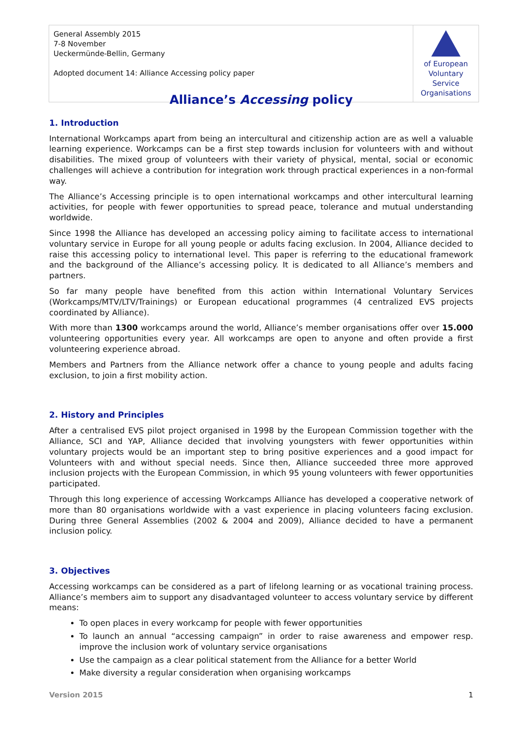| General Assembly 2015 7-8 November Ueckermünde-Bellin, Germany Adopted document 14: Alliance Accessing policy paper | of European Voluntary Service Organisations |
Alliance’s Accessing policy
1. Introduction
International Workcamps apart from being an intercultural and citizenship action are as well a valuable learning experience. Workcamps can be a first step towards inclusion for volunteers with and without disabilities. The mixed group of volunteers with their variety of physical, mental, social or economic challenges will achieve a contribution for integration work through practical experiences in a non-formal way.
The Alliance’s Accessing principle is to open international workcamps and other intercultural learning activities, for people with fewer opportunities to spread peace, tolerance and mutual understanding worldwide.
Since 1998 the Alliance has developed an accessing policy aiming to facilitate access to international voluntary service in Europe for all young people or adults facing exclusion. In 2004, Alliance decided to raise this accessing policy to international level. This paper is referring to the educational framework and the background of the Alliance’s accessing policy. It is dedicated to all Alliance’s members and partners.
So far many people have benefited from this action within International Voluntary Services (Workcamps/MTV/LTV/Trainings) or European educational programmes (4 centralized EVS projects coordinated by Alliance).
With more than 1300 workcamps around the world, Alliance’s member organisations offer over 15.000 volunteering opportunities every year. All workcamps are open to anyone and often provide a first volunteering experience abroad.
Members and Partners from the Alliance network offer a chance to young people and adults facing exclusion, to join a first mobility action.
2. History and Principles
After a centralised EVS pilot project organised in 1998 by the European Commission together with the Alliance, SCI and YAP, Alliance decided that involving youngsters with fewer opportunities within voluntary projects would be an important step to bring positive experiences and a good impact for Volunteers with and without special needs. Since then, Alliance succeeded three more approved inclusion projects with the European Commission, in which 95 young volunteers with fewer opportunities participated.
Through this long experience of accessing Workcamps Alliance has developed a cooperative network of more than 80 organisations worldwide with a vast experience in placing volunteers facing exclusion. During three General Assemblies (2002 & 2004 and 2009), Alliance decided to have a permanent inclusion policy.
3. Objectives
Accessing workcamps can be considered as a part of lifelong learning or as vocational training process. Alliance’s members aim to support any disadvantaged volunteer to access voluntary service by different means:
To open places in every workcamp for people with fewer opportunities
To launch an annual “accessing campaign” in order to raise awareness and empower resp. improve the inclusion work of voluntary service organisations
Use the campaign as a clear political statement from the Alliance for a better World
Make diversity a regular consideration when organising workcamps
Version 2015 1